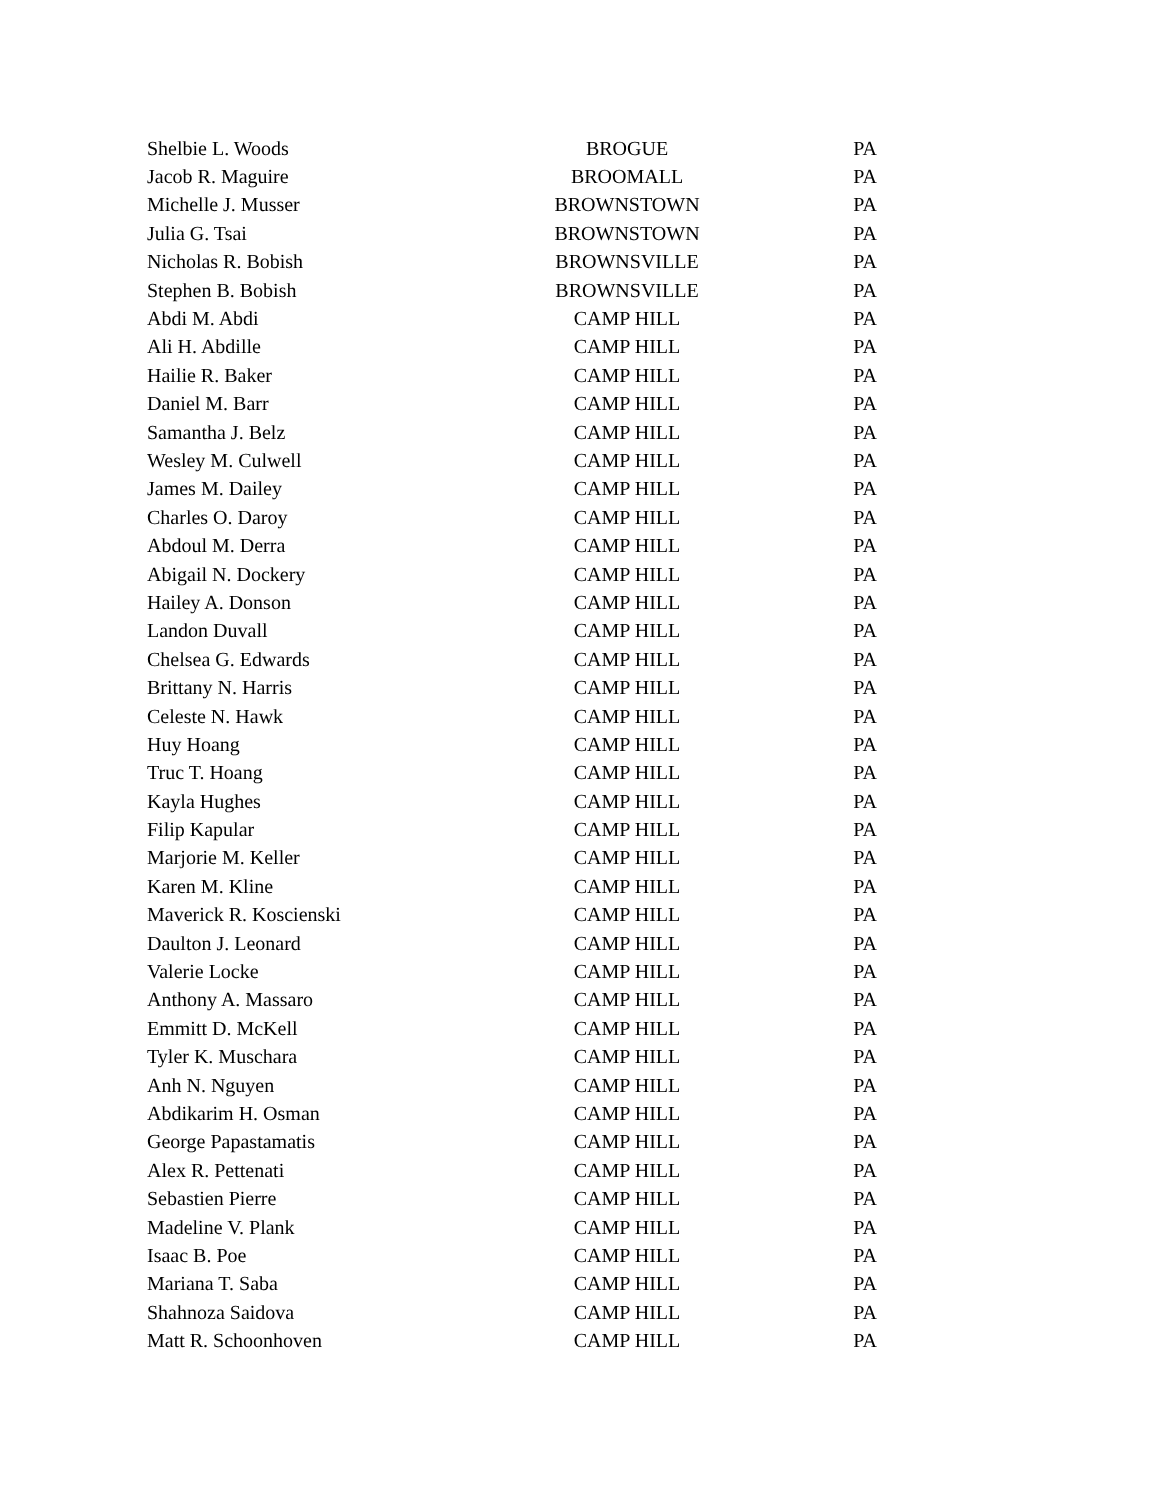| Shelbie L. Woods | BROGUE | PA |
| Jacob R. Maguire | BROOMALL | PA |
| Michelle J. Musser | BROWNSTOWN | PA |
| Julia G. Tsai | BROWNSTOWN | PA |
| Nicholas R. Bobish | BROWNSVILLE | PA |
| Stephen B. Bobish | BROWNSVILLE | PA |
| Abdi M. Abdi | CAMP HILL | PA |
| Ali H. Abdille | CAMP HILL | PA |
| Hailie R. Baker | CAMP HILL | PA |
| Daniel M. Barr | CAMP HILL | PA |
| Samantha J. Belz | CAMP HILL | PA |
| Wesley M. Culwell | CAMP HILL | PA |
| James M. Dailey | CAMP HILL | PA |
| Charles O. Daroy | CAMP HILL | PA |
| Abdoul M. Derra | CAMP HILL | PA |
| Abigail N. Dockery | CAMP HILL | PA |
| Hailey A. Donson | CAMP HILL | PA |
| Landon Duvall | CAMP HILL | PA |
| Chelsea G. Edwards | CAMP HILL | PA |
| Brittany N. Harris | CAMP HILL | PA |
| Celeste N. Hawk | CAMP HILL | PA |
| Huy Hoang | CAMP HILL | PA |
| Truc T. Hoang | CAMP HILL | PA |
| Kayla Hughes | CAMP HILL | PA |
| Filip Kapular | CAMP HILL | PA |
| Marjorie M. Keller | CAMP HILL | PA |
| Karen M. Kline | CAMP HILL | PA |
| Maverick R. Koscienski | CAMP HILL | PA |
| Daulton J. Leonard | CAMP HILL | PA |
| Valerie Locke | CAMP HILL | PA |
| Anthony A. Massaro | CAMP HILL | PA |
| Emmitt D. McKell | CAMP HILL | PA |
| Tyler K. Muschara | CAMP HILL | PA |
| Anh N. Nguyen | CAMP HILL | PA |
| Abdikarim H. Osman | CAMP HILL | PA |
| George Papastamatis | CAMP HILL | PA |
| Alex R. Pettenati | CAMP HILL | PA |
| Sebastien Pierre | CAMP HILL | PA |
| Madeline V. Plank | CAMP HILL | PA |
| Isaac B. Poe | CAMP HILL | PA |
| Mariana T. Saba | CAMP HILL | PA |
| Shahnoza Saidova | CAMP HILL | PA |
| Matt R. Schoonhoven | CAMP HILL | PA |